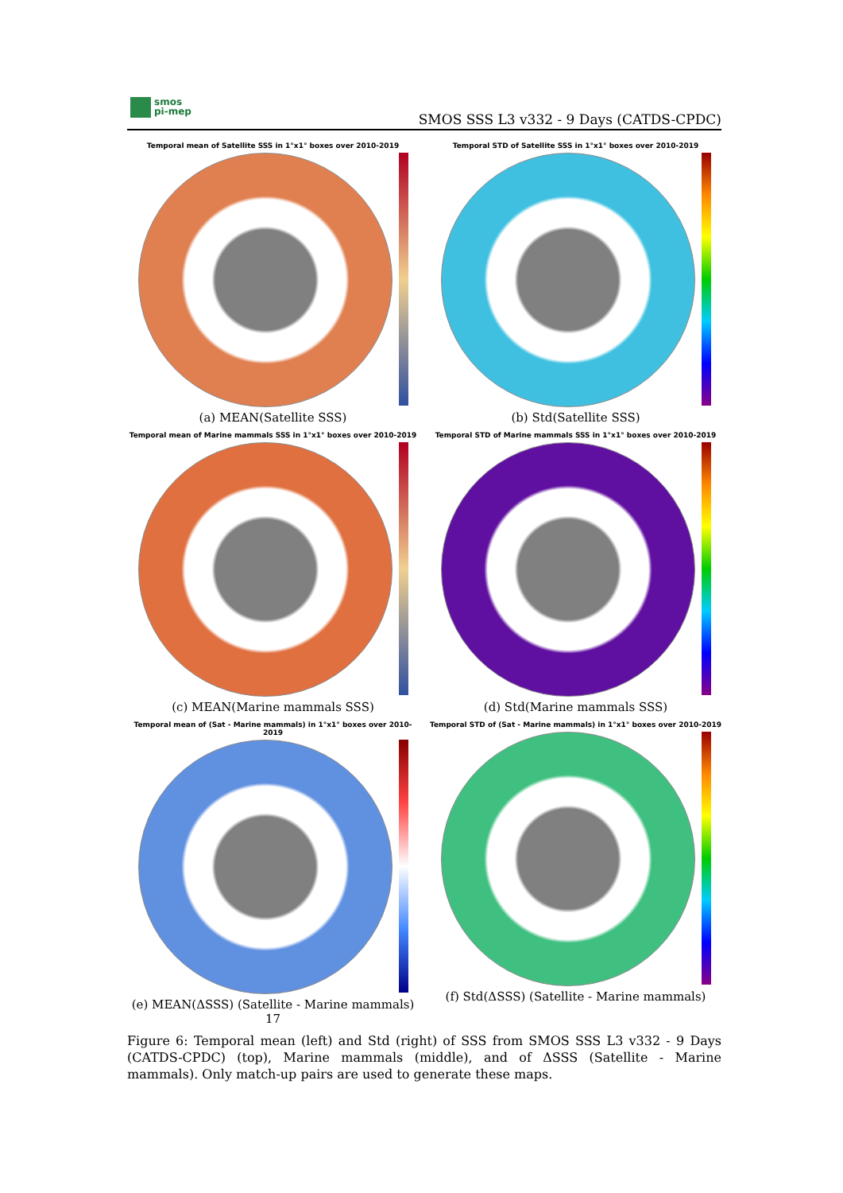smos
pi-mep
SMOS SSS L3 v332 - 9 Days (CATDS-CPDC)
Temporal mean of Satellite SSS in 1°x1° boxes over 2010-2019
(a) MEAN(Satellite SSS)
Temporal STD of Satellite SSS in 1°x1° boxes over 2010-2019
(b) Std(Satellite SSS)
Temporal mean of Marine mammals SSS in 1°x1° boxes over 2010-2019
(c) MEAN(Marine mammals SSS)
Temporal STD of Marine mammals SSS in 1°x1° boxes over 2010-2019
(d) Std(Marine mammals SSS)
Temporal mean of (Sat - Marine mammals) in 1°x1° boxes over 2010-2019
(e) MEAN(ΔSSS) (Satellite - Marine mammals) 17
Temporal STD of (Sat - Marine mammals) in 1°x1° boxes over 2010-2019
(f) Std(ΔSSS) (Satellite - Marine mammals)
Figure 6: Temporal mean (left) and Std (right) of SSS from SMOS SSS L3 v332 - 9 Days (CATDS-CPDC) (top), Marine mammals (middle), and of ΔSSS (Satellite - Marine mammals). Only match-up pairs are used to generate these maps.